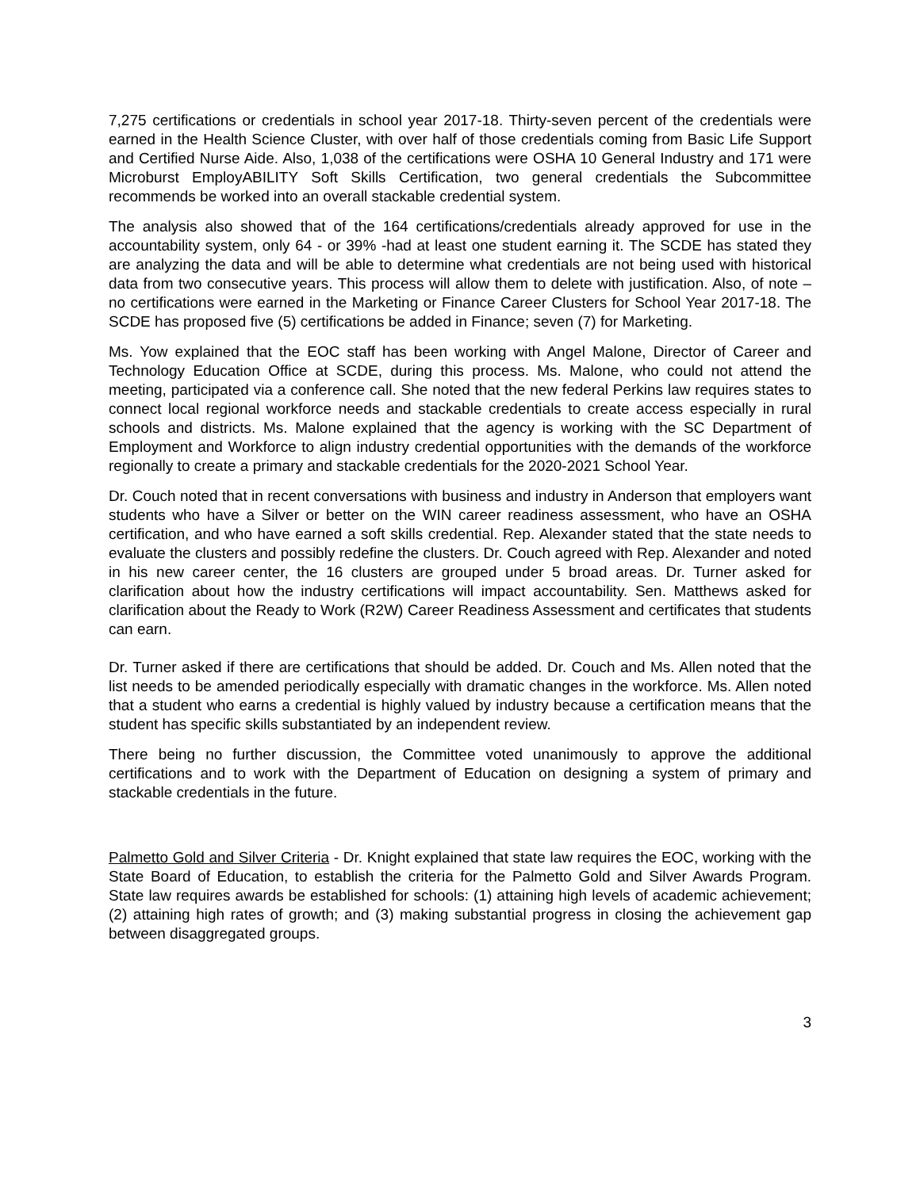7,275 certifications or credentials in school year 2017-18. Thirty-seven percent of the credentials were earned in the Health Science Cluster, with over half of those credentials coming from Basic Life Support and Certified Nurse Aide. Also, 1,038 of the certifications were OSHA 10 General Industry and 171 were Microburst EmployABILITY Soft Skills Certification, two general credentials the Subcommittee recommends be worked into an overall stackable credential system.
The analysis also showed that of the 164 certifications/credentials already approved for use in the accountability system, only 64 - or 39% -had at least one student earning it. The SCDE has stated they are analyzing the data and will be able to determine what credentials are not being used with historical data from two consecutive years. This process will allow them to delete with justification. Also, of note – no certifications were earned in the Marketing or Finance Career Clusters for School Year 2017-18. The SCDE has proposed five (5) certifications be added in Finance; seven (7) for Marketing.
Ms. Yow explained that the EOC staff has been working with Angel Malone, Director of Career and Technology Education Office at SCDE, during this process. Ms. Malone, who could not attend the meeting, participated via a conference call. She noted that the new federal Perkins law requires states to connect local regional workforce needs and stackable credentials to create access especially in rural schools and districts. Ms. Malone explained that the agency is working with the SC Department of Employment and Workforce to align industry credential opportunities with the demands of the workforce regionally to create a primary and stackable credentials for the 2020-2021 School Year.
Dr. Couch noted that in recent conversations with business and industry in Anderson that employers want students who have a Silver or better on the WIN career readiness assessment, who have an OSHA certification, and who have earned a soft skills credential. Rep. Alexander stated that the state needs to evaluate the clusters and possibly redefine the clusters. Dr. Couch agreed with Rep. Alexander and noted in his new career center, the 16 clusters are grouped under 5 broad areas. Dr. Turner asked for clarification about how the industry certifications will impact accountability. Sen. Matthews asked for clarification about the Ready to Work (R2W) Career Readiness Assessment and certificates that students can earn.
Dr. Turner asked if there are certifications that should be added. Dr. Couch and Ms. Allen noted that the list needs to be amended periodically especially with dramatic changes in the workforce. Ms. Allen noted that a student who earns a credential is highly valued by industry because a certification means that the student has specific skills substantiated by an independent review.
There being no further discussion, the Committee voted unanimously to approve the additional certifications and to work with the Department of Education on designing a system of primary and stackable credentials in the future.
Palmetto Gold and Silver Criteria - Dr. Knight explained that state law requires the EOC, working with the State Board of Education, to establish the criteria for the Palmetto Gold and Silver Awards Program. State law requires awards be established for schools: (1) attaining high levels of academic achievement; (2) attaining high rates of growth; and (3) making substantial progress in closing the achievement gap between disaggregated groups.
3